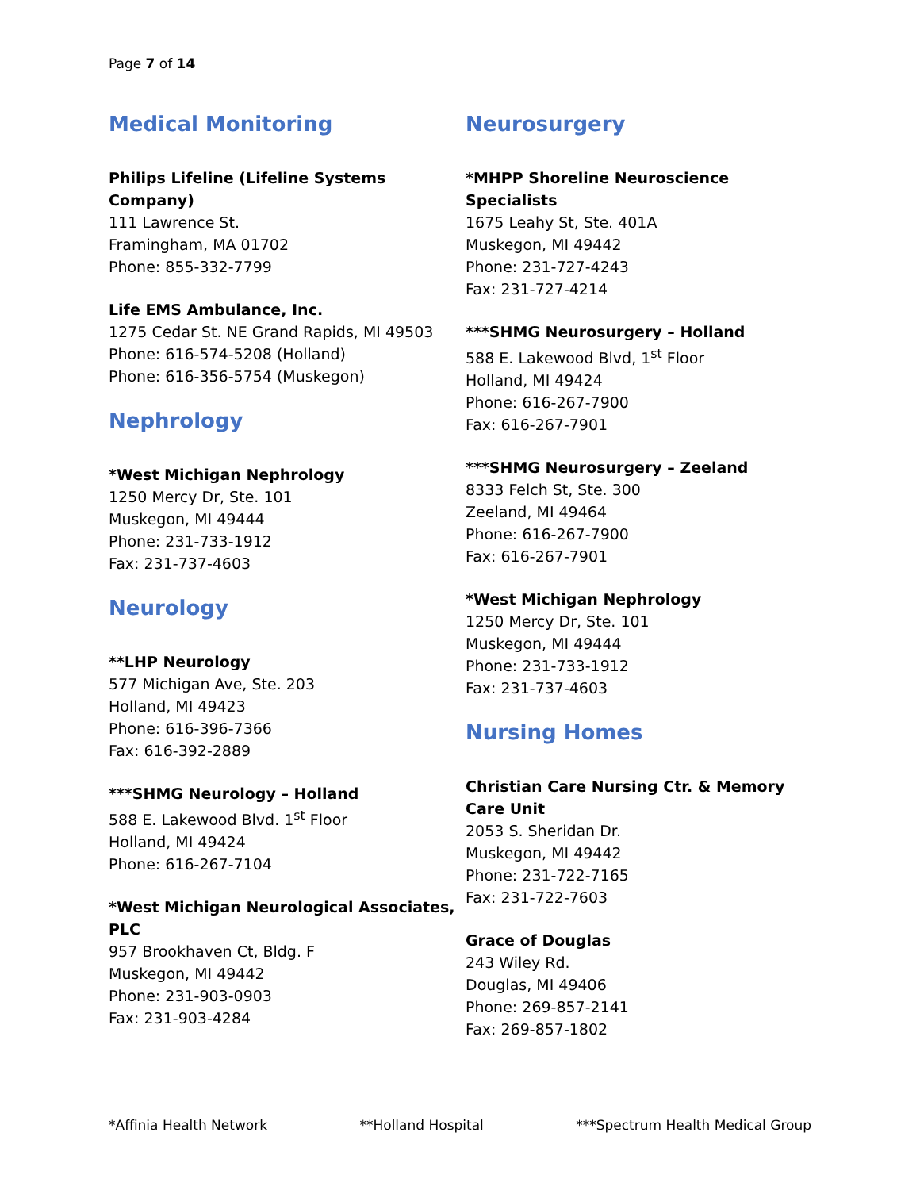Page 7 of 14
Medical Monitoring
Philips Lifeline (Lifeline Systems Company)
111 Lawrence St.
Framingham, MA 01702
Phone: 855-332-7799
Life EMS Ambulance, Inc.
1275 Cedar St. NE Grand Rapids, MI 49503
Phone: 616-574-5208 (Holland)
Phone: 616-356-5754 (Muskegon)
Nephrology
*West Michigan Nephrology
1250 Mercy Dr, Ste. 101
Muskegon, MI 49444
Phone: 231-733-1912
Fax: 231-737-4603
Neurology
**LHP Neurology
577 Michigan Ave, Ste. 203
Holland, MI 49423
Phone: 616-396-7366
Fax: 616-392-2889
***SHMG Neurology – Holland
588 E. Lakewood Blvd. 1<sup>st</sup> Floor
Holland, MI 49424
Phone: 616-267-7104
*West Michigan Neurological Associates, PLC
957 Brookhaven Ct, Bldg. F
Muskegon, MI 49442
Phone: 231-903-0903
Fax: 231-903-4284
Neurosurgery
*MHPP Shoreline Neuroscience Specialists
1675 Leahy St, Ste. 401A
Muskegon, MI 49442
Phone: 231-727-4243
Fax: 231-727-4214
***SHMG Neurosurgery – Holland
588 E. Lakewood Blvd, 1<sup>st</sup> Floor
Holland, MI 49424
Phone: 616-267-7900
Fax: 616-267-7901
***SHMG Neurosurgery – Zeeland
8333 Felch St, Ste. 300
Zeeland, MI 49464
Phone: 616-267-7900
Fax: 616-267-7901
*West Michigan Nephrology
1250 Mercy Dr, Ste. 101
Muskegon, MI 49444
Phone: 231-733-1912
Fax: 231-737-4603
Nursing Homes
Christian Care Nursing Ctr. & Memory Care Unit
2053 S. Sheridan Dr.
Muskegon, MI 49442
Phone: 231-722-7165
Fax: 231-722-7603
Grace of Douglas
243 Wiley Rd.
Douglas, MI 49406
Phone: 269-857-2141
Fax: 269-857-1802
*Affinia Health Network **Holland Hospital ***Spectrum Health Medical Group